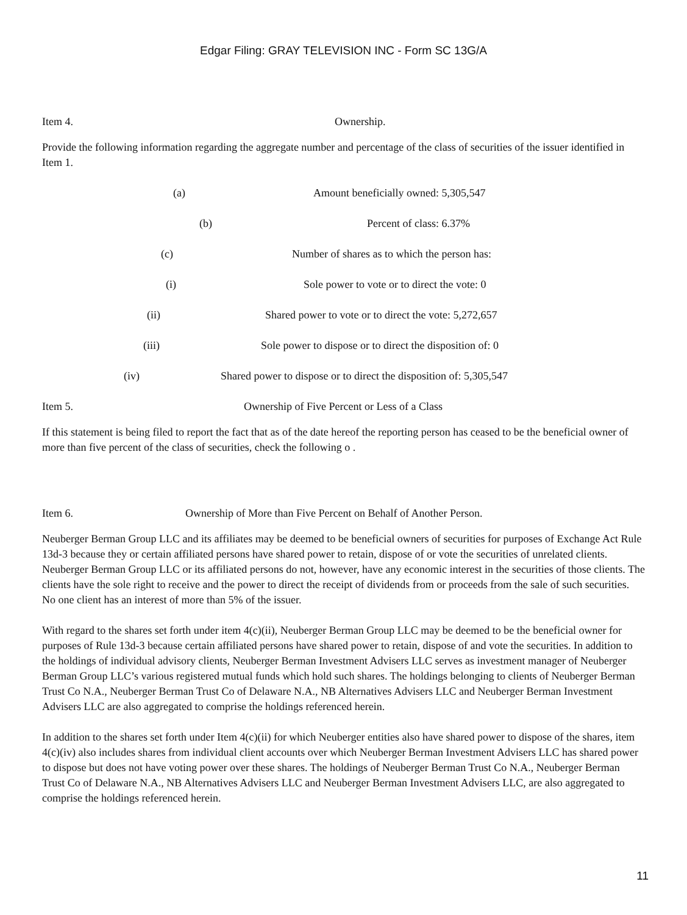Edgar Filing: GRAY TELEVISION INC - Form SC 13G/A
Item 4. Ownership.
Provide the following information regarding the aggregate number and percentage of the class of securities of the issuer identified in Item 1.
(a) Amount beneficially owned: 5,305,547
(b) Percent of class: 6.37%
(c) Number of shares as to which the person has:
(i) Sole power to vote or to direct the vote: 0
(ii) Shared power to vote or to direct the vote: 5,272,657
(iii) Sole power to dispose or to direct the disposition of: 0
(iv) Shared power to dispose or to direct the disposition of: 5,305,547
Item 5. Ownership of Five Percent or Less of a Class
If this statement is being filed to report the fact that as of the date hereof the reporting person has ceased to be the beneficial owner of more than five percent of the class of securities, check the following o .
Item 6. Ownership of More than Five Percent on Behalf of Another Person.
Neuberger Berman Group LLC and its affiliates may be deemed to be beneficial owners of securities for purposes of Exchange Act Rule 13d-3 because they or certain affiliated persons have shared power to retain, dispose of or vote the securities of unrelated clients. Neuberger Berman Group LLC or its affiliated persons do not, however, have any economic interest in the securities of those clients. The clients have the sole right to receive and the power to direct the receipt of dividends from or proceeds from the sale of such securities. No one client has an interest of more than 5% of the issuer.
With regard to the shares set forth under item 4(c)(ii), Neuberger Berman Group LLC may be deemed to be the beneficial owner for purposes of Rule 13d-3 because certain affiliated persons have shared power to retain, dispose of and vote the securities. In addition to the holdings of individual advisory clients, Neuberger Berman Investment Advisers LLC serves as investment manager of Neuberger Berman Group LLC’s various registered mutual funds which hold such shares. The holdings belonging to clients of Neuberger Berman Trust Co N.A., Neuberger Berman Trust Co of Delaware N.A., NB Alternatives Advisers LLC and Neuberger Berman Investment Advisers LLC are also aggregated to comprise the holdings referenced herein.
In addition to the shares set forth under Item 4(c)(ii) for which Neuberger entities also have shared power to dispose of the shares, item 4(c)(iv) also includes shares from individual client accounts over which Neuberger Berman Investment Advisers LLC has shared power to dispose but does not have voting power over these shares. The holdings of Neuberger Berman Trust Co N.A., Neuberger Berman Trust Co of Delaware N.A., NB Alternatives Advisers LLC and Neuberger Berman Investment Advisers LLC, are also aggregated to comprise the holdings referenced herein.
11